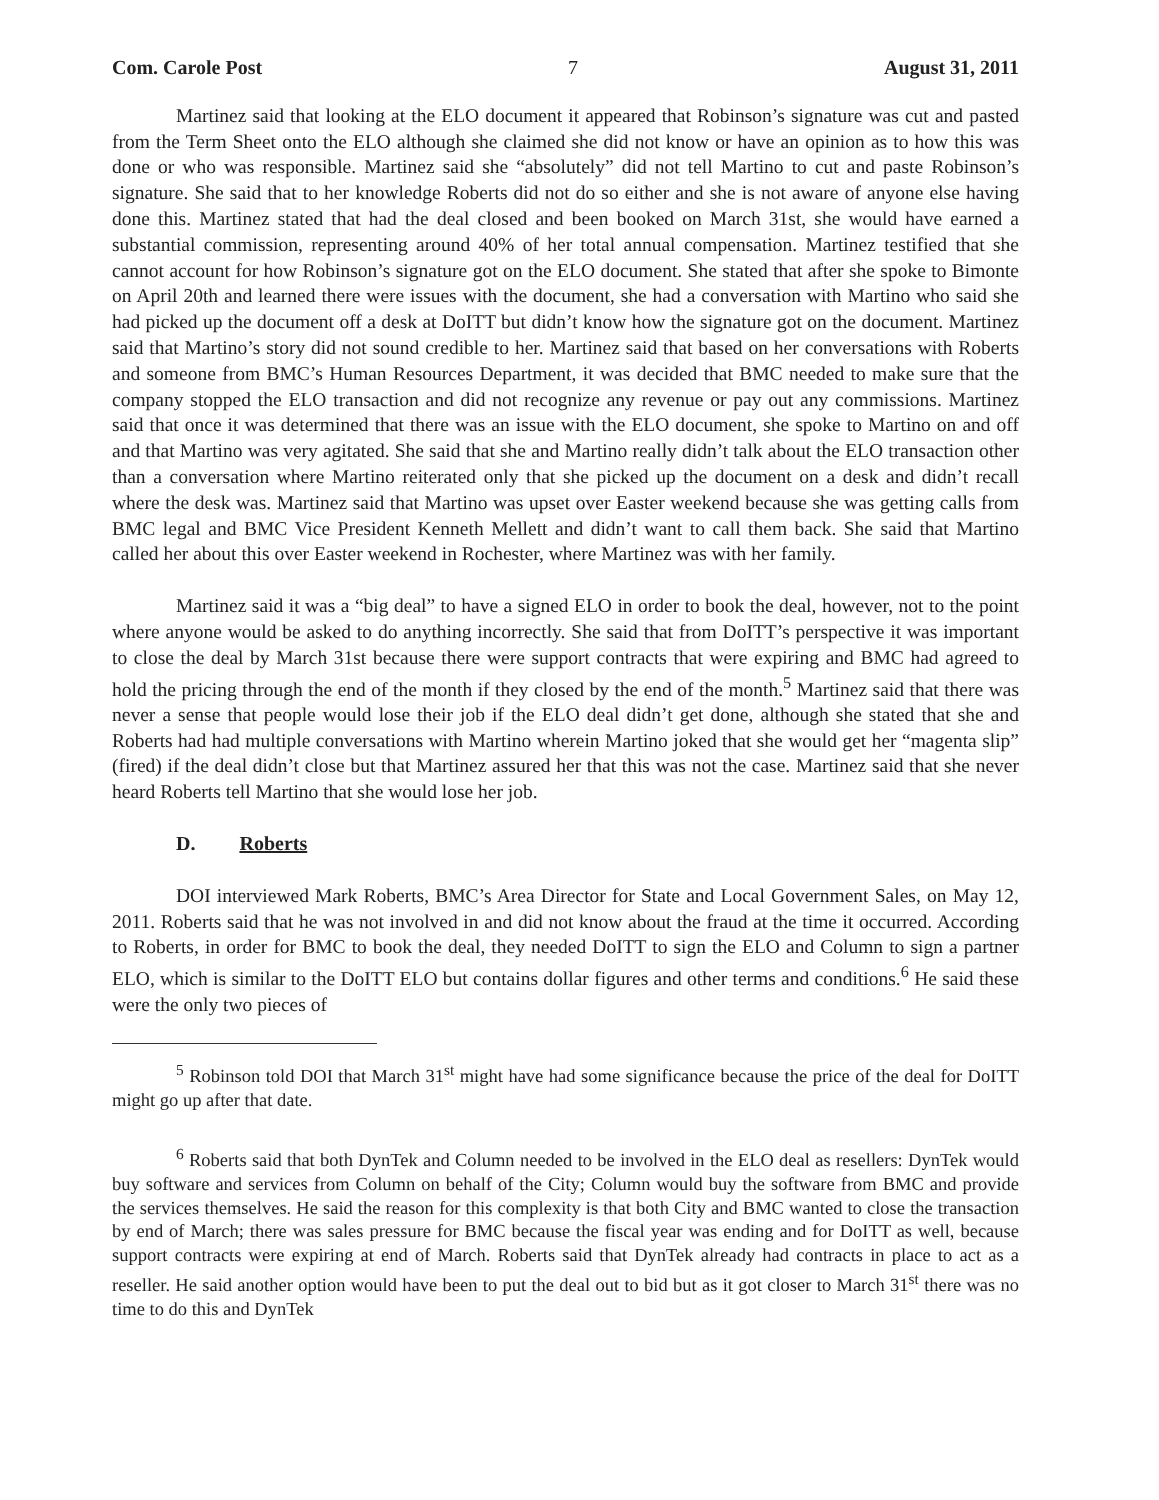Com. Carole Post 7 August 31, 2011
Martinez said that looking at the ELO document it appeared that Robinson’s signature was cut and pasted from the Term Sheet onto the ELO although she claimed she did not know or have an opinion as to how this was done or who was responsible. Martinez said she “absolutely” did not tell Martino to cut and paste Robinson’s signature. She said that to her knowledge Roberts did not do so either and she is not aware of anyone else having done this. Martinez stated that had the deal closed and been booked on March 31st, she would have earned a substantial commission, representing around 40% of her total annual compensation. Martinez testified that she cannot account for how Robinson’s signature got on the ELO document. She stated that after she spoke to Bimonte on April 20th and learned there were issues with the document, she had a conversation with Martino who said she had picked up the document off a desk at DoITT but didn’t know how the signature got on the document. Martinez said that Martino’s story did not sound credible to her. Martinez said that based on her conversations with Roberts and someone from BMC’s Human Resources Department, it was decided that BMC needed to make sure that the company stopped the ELO transaction and did not recognize any revenue or pay out any commissions. Martinez said that once it was determined that there was an issue with the ELO document, she spoke to Martino on and off and that Martino was very agitated. She said that she and Martino really didn’t talk about the ELO transaction other than a conversation where Martino reiterated only that she picked up the document on a desk and didn’t recall where the desk was. Martinez said that Martino was upset over Easter weekend because she was getting calls from BMC legal and BMC Vice President Kenneth Mellett and didn’t want to call them back. She said that Martino called her about this over Easter weekend in Rochester, where Martinez was with her family.
Martinez said it was a “big deal” to have a signed ELO in order to book the deal, however, not to the point where anyone would be asked to do anything incorrectly. She said that from DoITT’s perspective it was important to close the deal by March 31st because there were support contracts that were expiring and BMC had agreed to hold the pricing through the end of the month if they closed by the end of the month.<sup>5</sup> Martinez said that there was never a sense that people would lose their job if the ELO deal didn’t get done, although she stated that she and Roberts had had multiple conversations with Martino wherein Martino joked that she would get her “magenta slip” (fired) if the deal didn’t close but that Martinez assured her that this was not the case. Martinez said that she never heard Roberts tell Martino that she would lose her job.
D. Roberts
DOI interviewed Mark Roberts, BMC’s Area Director for State and Local Government Sales, on May 12, 2011. Roberts said that he was not involved in and did not know about the fraud at the time it occurred. According to Roberts, in order for BMC to book the deal, they needed DoITT to sign the ELO and Column to sign a partner ELO, which is similar to the DoITT ELO but contains dollar figures and other terms and conditions.<sup>6</sup> He said these were the only two pieces of
<sup>5</sup> Robinson told DOI that March 31<sup>st</sup> might have had some significance because the price of the deal for DoITT might go up after that date.
<sup>6</sup> Roberts said that both DynTek and Column needed to be involved in the ELO deal as resellers: DynTek would buy software and services from Column on behalf of the City; Column would buy the software from BMC and provide the services themselves. He said the reason for this complexity is that both City and BMC wanted to close the transaction by end of March; there was sales pressure for BMC because the fiscal year was ending and for DoITT as well, because support contracts were expiring at end of March. Roberts said that DynTek already had contracts in place to act as a reseller. He said another option would have been to put the deal out to bid but as it got closer to March 31<sup>st</sup> there was no time to do this and DynTek